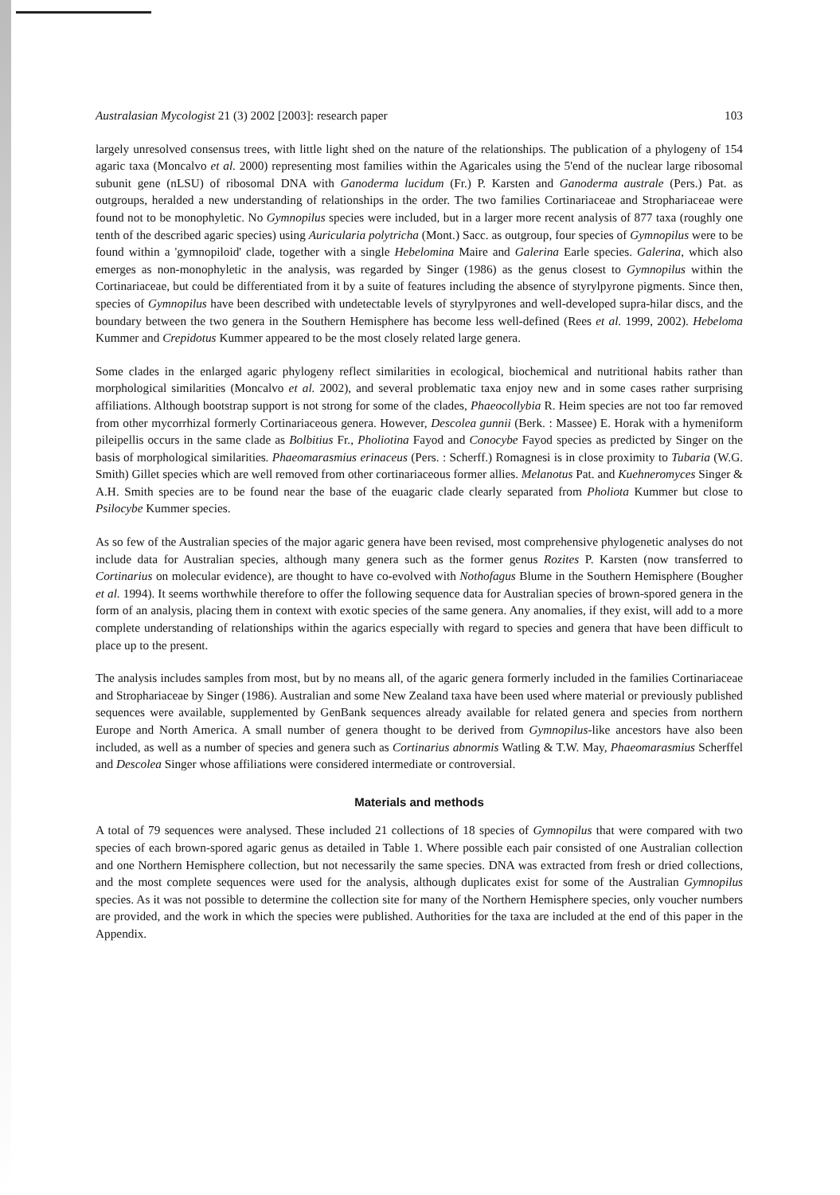Australasian Mycologist 21 (3) 2002 [2003]: research paper 103
largely unresolved consensus trees, with little light shed on the nature of the relationships. The publication of a phylogeny of 154 agaric taxa (Moncalvo et al. 2000) representing most families within the Agaricales using the 5'end of the nuclear large ribosomal subunit gene (nLSU) of ribosomal DNA with Ganoderma lucidum (Fr.) P. Karsten and Ganoderma australe (Pers.) Pat. as outgroups, heralded a new understanding of relationships in the order. The two families Cortinariaceae and Strophariaceae were found not to be monophyletic. No Gymnopilus species were included, but in a larger more recent analysis of 877 taxa (roughly one tenth of the described agaric species) using Auricularia polytricha (Mont.) Sacc. as outgroup, four species of Gymnopilus were to be found within a 'gymnopiloid' clade, together with a single Hebelomina Maire and Galerina Earle species. Galerina, which also emerges as non-monophyletic in the analysis, was regarded by Singer (1986) as the genus closest to Gymnopilus within the Cortinariaceae, but could be differentiated from it by a suite of features including the absence of styrylpyrone pigments. Since then, species of Gymnopilus have been described with undetectable levels of styrylpyrones and well-developed supra-hilar discs, and the boundary between the two genera in the Southern Hemisphere has become less well-defined (Rees et al. 1999, 2002). Hebeloma Kummer and Crepidotus Kummer appeared to be the most closely related large genera.
Some clades in the enlarged agaric phylogeny reflect similarities in ecological, biochemical and nutritional habits rather than morphological similarities (Moncalvo et al. 2002), and several problematic taxa enjoy new and in some cases rather surprising affiliations. Although bootstrap support is not strong for some of the clades, Phaeocollybia R. Heim species are not too far removed from other mycorrhizal formerly Cortinariaceous genera. However, Descolea gunnii (Berk. : Massee) E. Horak with a hymeniform pileipellis occurs in the same clade as Bolbitius Fr., Pholiotina Fayod and Conocybe Fayod species as predicted by Singer on the basis of morphological similarities. Phaeomarasmius erinaceus (Pers. : Scherff.) Romagnesi is in close proximity to Tubaria (W.G. Smith) Gillet species which are well removed from other cortinariaceous former allies. Melanotus Pat. and Kuehneromyces Singer & A.H. Smith species are to be found near the base of the euagaric clade clearly separated from Pholiota Kummer but close to Psilocybe Kummer species.
As so few of the Australian species of the major agaric genera have been revised, most comprehensive phylogenetic analyses do not include data for Australian species, although many genera such as the former genus Rozites P. Karsten (now transferred to Cortinarius on molecular evidence), are thought to have co-evolved with Nothofagus Blume in the Southern Hemisphere (Bougher et al. 1994). It seems worthwhile therefore to offer the following sequence data for Australian species of brown-spored genera in the form of an analysis, placing them in context with exotic species of the same genera. Any anomalies, if they exist, will add to a more complete understanding of relationships within the agarics especially with regard to species and genera that have been difficult to place up to the present.
The analysis includes samples from most, but by no means all, of the agaric genera formerly included in the families Cortinariaceae and Strophariaceae by Singer (1986). Australian and some New Zealand taxa have been used where material or previously published sequences were available, supplemented by GenBank sequences already available for related genera and species from northern Europe and North America. A small number of genera thought to be derived from Gymnopilus-like ancestors have also been included, as well as a number of species and genera such as Cortinarius abnormis Watling & T.W. May, Phaeomarasmius Scherffel and Descolea Singer whose affiliations were considered intermediate or controversial.
Materials and methods
A total of 79 sequences were analysed. These included 21 collections of 18 species of Gymnopilus that were compared with two species of each brown-spored agaric genus as detailed in Table 1. Where possible each pair consisted of one Australian collection and one Northern Hemisphere collection, but not necessarily the same species. DNA was extracted from fresh or dried collections, and the most complete sequences were used for the analysis, although duplicates exist for some of the Australian Gymnopilus species. As it was not possible to determine the collection site for many of the Northern Hemisphere species, only voucher numbers are provided, and the work in which the species were published. Authorities for the taxa are included at the end of this paper in the Appendix.